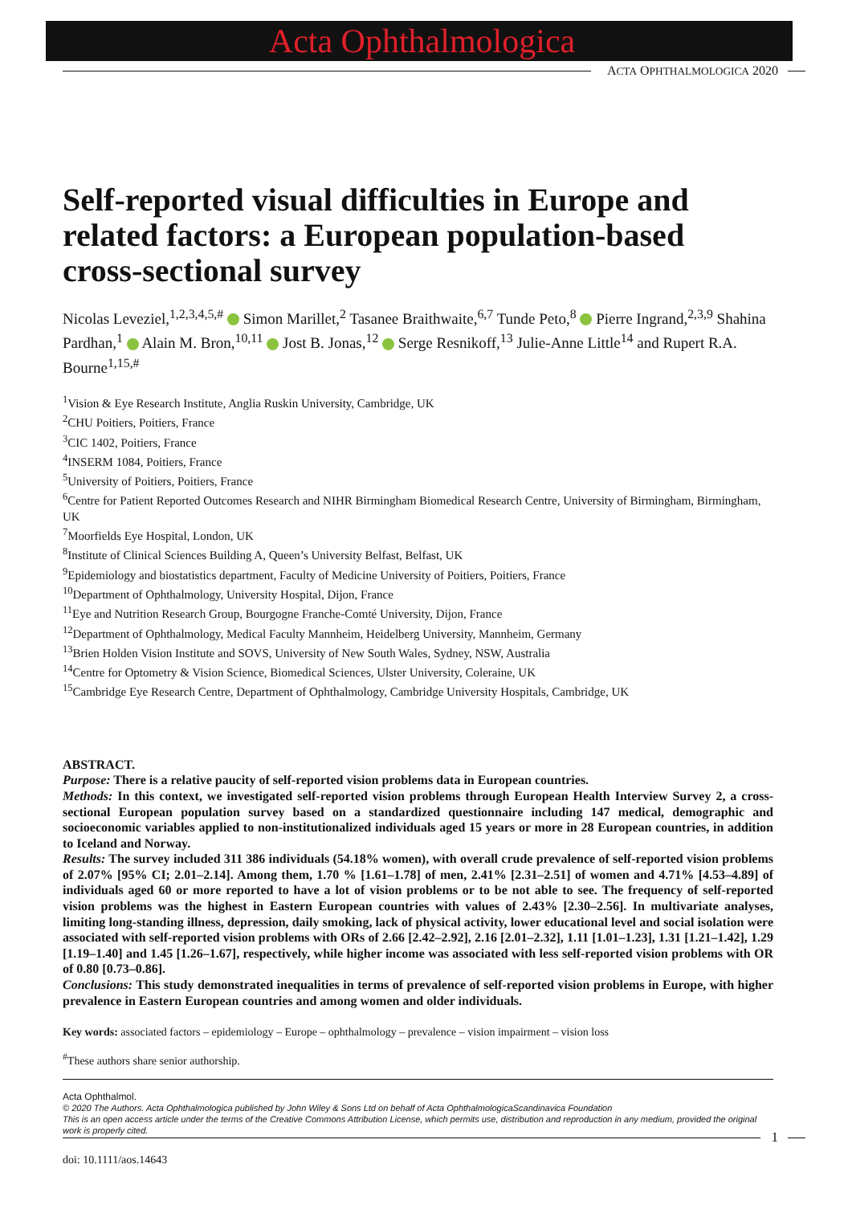Acta Ophthalmologica
ACTA OPHTHALMOLOGICA 2020
Self-reported visual difficulties in Europe and related factors: a European population-based cross-sectional survey
Nicolas Leveziel,<sup>1,2,3,4,5,#</sup> Simon Marillet,<sup>2</sup> Tasanee Braithwaite,<sup>6,7</sup> Tunde Peto,<sup>8</sup> Pierre Ingrand,<sup>2,3,9</sup> Shahina Pardhan,<sup>1</sup> Alain M. Bron,<sup>10,11</sup> Jost B. Jonas,<sup>12</sup> Serge Resnikoff,<sup>13</sup> Julie-Anne Little<sup>14</sup> and Rupert R.A. Bourne<sup>1,15,#</sup>
<sup>1</sup> Vision & Eye Research Institute, Anglia Ruskin University, Cambridge, UK
<sup>2</sup> CHU Poitiers, Poitiers, France
<sup>3</sup> CIC 1402, Poitiers, France
<sup>4</sup> INSERM 1084, Poitiers, France
<sup>5</sup> University of Poitiers, Poitiers, France
<sup>6</sup> Centre for Patient Reported Outcomes Research and NIHR Birmingham Biomedical Research Centre, University of Birmingham, Birmingham, UK
<sup>7</sup> Moorfields Eye Hospital, London, UK
<sup>8</sup> Institute of Clinical Sciences Building A, Queen’s University Belfast, Belfast, UK
<sup>9</sup> Epidemiology and biostatistics department, Faculty of Medicine University of Poitiers, Poitiers, France
<sup>10</sup> Department of Ophthalmology, University Hospital, Dijon, France
<sup>11</sup> Eye and Nutrition Research Group, Bourgogne Franche-Comté University, Dijon, France
<sup>12</sup> Department of Ophthalmology, Medical Faculty Mannheim, Heidelberg University, Mannheim, Germany
<sup>13</sup> Brien Holden Vision Institute and SOVS, University of New South Wales, Sydney, NSW, Australia
<sup>14</sup> Centre for Optometry & Vision Science, Biomedical Sciences, Ulster University, Coleraine, UK
<sup>15</sup> Cambridge Eye Research Centre, Department of Ophthalmology, Cambridge University Hospitals, Cambridge, UK
ABSTRACT.
Purpose: There is a relative paucity of self-reported vision problems data in European countries.
Methods: In this context, we investigated self-reported vision problems through European Health Interview Survey 2, a cross-sectional European population survey based on a standardized questionnaire including 147 medical, demographic and socioeconomic variables applied to non-institutionalized individuals aged 15 years or more in 28 European countries, in addition to Iceland and Norway.
Results: The survey included 311 386 individuals (54.18% women), with overall crude prevalence of self-reported vision problems of 2.07% [95% CI; 2.01–2.14]. Among them, 1.70 % [1.61–1.78] of men, 2.41% [2.31–2.51] of women and 4.71% [4.53–4.89] of individuals aged 60 or more reported to have a lot of vision problems or to be not able to see. The frequency of self-reported vision problems was the highest in Eastern European countries with values of 2.43% [2.30–2.56]. In multivariate analyses, limiting long-standing illness, depression, daily smoking, lack of physical activity, lower educational level and social isolation were associated with self-reported vision problems with ORs of 2.66 [2.42–2.92], 2.16 [2.01–2.32], 1.11 [1.01–1.23], 1.31 [1.21–1.42], 1.29 [1.19–1.40] and 1.45 [1.26–1.67], respectively, while higher income was associated with less self-reported vision problems with OR of 0.80 [0.73–0.86].
Conclusions: This study demonstrated inequalities in terms of prevalence of self-reported vision problems in Europe, with higher prevalence in Eastern European countries and among women and older individuals.
Key words: associated factors – epidemiology – Europe – ophthalmology – prevalence – vision impairment – vision loss
<sup>#</sup> These authors share senior authorship.
Acta Ophthalmol.
© 2020 The Authors. Acta Ophthalmologica published by John Wiley & Sons Ltd on behalf of Acta OphthalmologicaScandinavica Foundation
This is an open access article under the terms of the Creative Commons Attribution License, which permits use, distribution and reproduction in any medium, provided the original work is properly cited.
doi: 10.1111/aos.14643
1